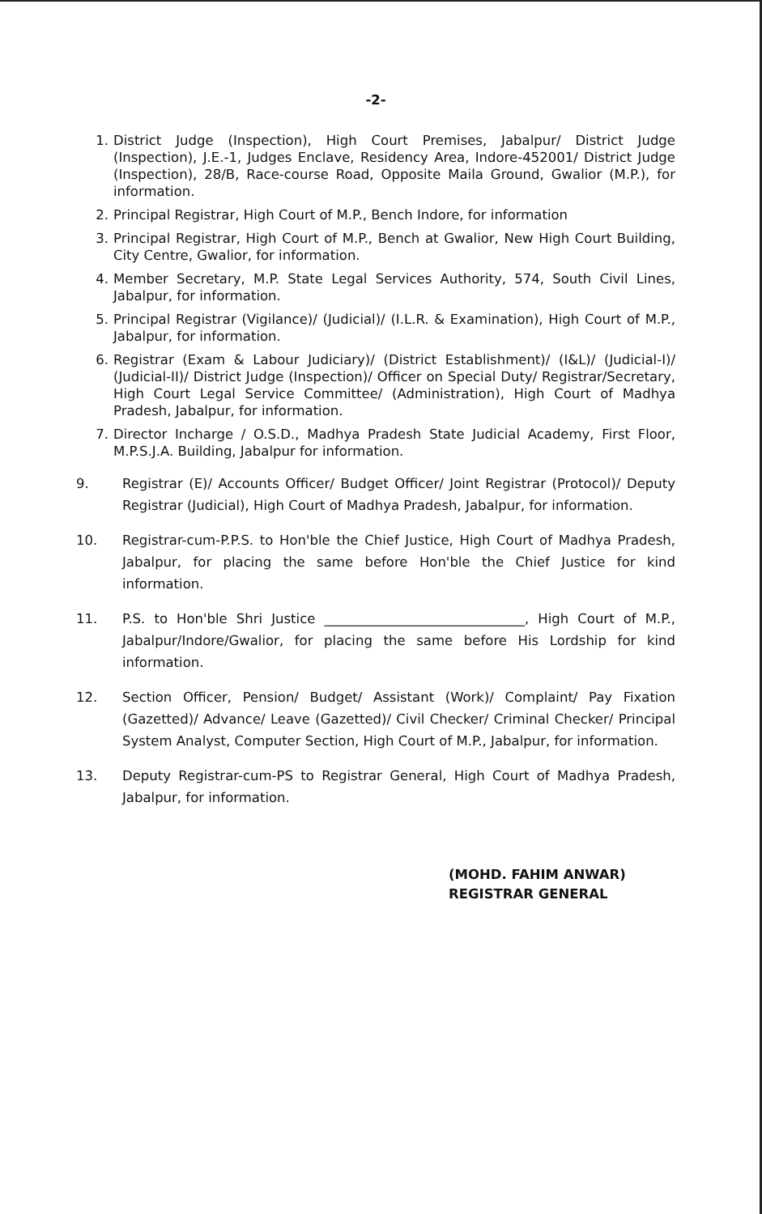-2-
1. District Judge (Inspection), High Court Premises, Jabalpur/ District Judge (Inspection), J.E.-1, Judges Enclave, Residency Area, Indore-452001/ District Judge (Inspection), 28/B, Race-course Road, Opposite Maila Ground, Gwalior (M.P.), for information.
2. Principal Registrar, High Court of M.P., Bench Indore, for information
3. Principal Registrar, High Court of M.P., Bench at Gwalior, New High Court Building, City Centre, Gwalior, for information.
4. Member Secretary, M.P. State Legal Services Authority, 574, South Civil Lines, Jabalpur, for information.
5. Principal Registrar (Vigilance)/ (Judicial)/ (I.L.R. & Examination), High Court of M.P., Jabalpur, for information.
6. Registrar (Exam & Labour Judiciary)/ (District Establishment)/ (I&L)/ (Judicial-I)/ (Judicial-II)/ District Judge (Inspection)/ Officer on Special Duty/ Registrar/Secretary, High Court Legal Service Committee/ (Administration), High Court of Madhya Pradesh, Jabalpur, for information.
7. Director Incharge / O.S.D., Madhya Pradesh State Judicial Academy, First Floor, M.P.S.J.A. Building, Jabalpur for information.
9. Registrar (E)/ Accounts Officer/ Budget Officer/ Joint Registrar (Protocol)/ Deputy Registrar (Judicial), High Court of Madhya Pradesh, Jabalpur, for information.
10. Registrar-cum-P.P.S. to Hon'ble the Chief Justice, High Court of Madhya Pradesh, Jabalpur, for placing the same before Hon'ble the Chief Justice for kind information.
11. P.S. to Hon'ble Shri Justice ______________________________, High Court of M.P., Jabalpur/Indore/Gwalior, for placing the same before His Lordship for kind information.
12. Section Officer, Pension/ Budget/ Assistant (Work)/ Complaint/ Pay Fixation (Gazetted)/ Advance/ Leave (Gazetted)/ Civil Checker/ Criminal Checker/ Principal System Analyst, Computer Section, High Court of M.P., Jabalpur, for information.
13. Deputy Registrar-cum-PS to Registrar General, High Court of Madhya Pradesh, Jabalpur, for information.
(MOHD. FAHIM ANWAR)
REGISTRAR GENERAL